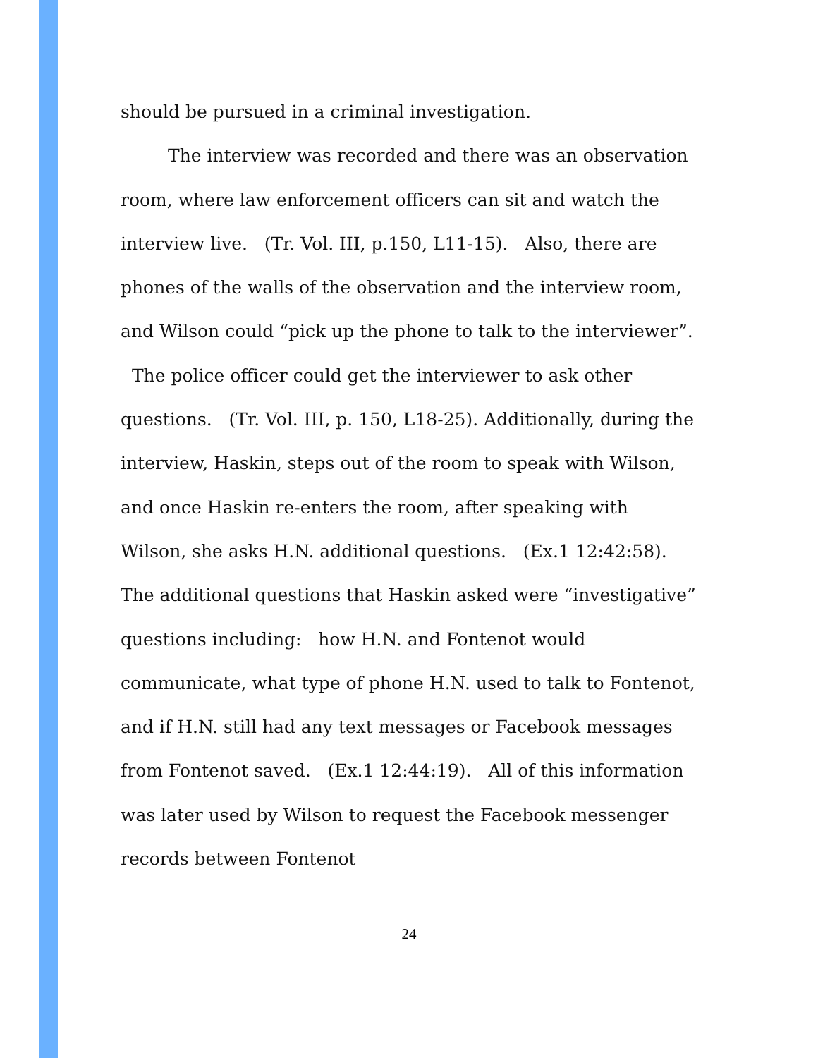should be pursued in a criminal investigation.
The interview was recorded and there was an observation room, where law enforcement officers can sit and watch the interview live. (Tr. Vol. III, p.150, L11-15). Also, there are phones of the walls of the observation and the interview room, and Wilson could “pick up the phone to talk to the interviewer”. The police officer could get the interviewer to ask other questions. (Tr. Vol. III, p. 150, L18-25). Additionally, during the interview, Haskin, steps out of the room to speak with Wilson, and once Haskin re-enters the room, after speaking with Wilson, she asks H.N. additional questions. (Ex.1 12:42:58). The additional questions that Haskin asked were “investigative” questions including: how H.N. and Fontenot would communicate, what type of phone H.N. used to talk to Fontenot, and if H.N. still had any text messages or Facebook messages from Fontenot saved. (Ex.1 12:44:19). All of this information was later used by Wilson to request the Facebook messenger records between Fontenot
24